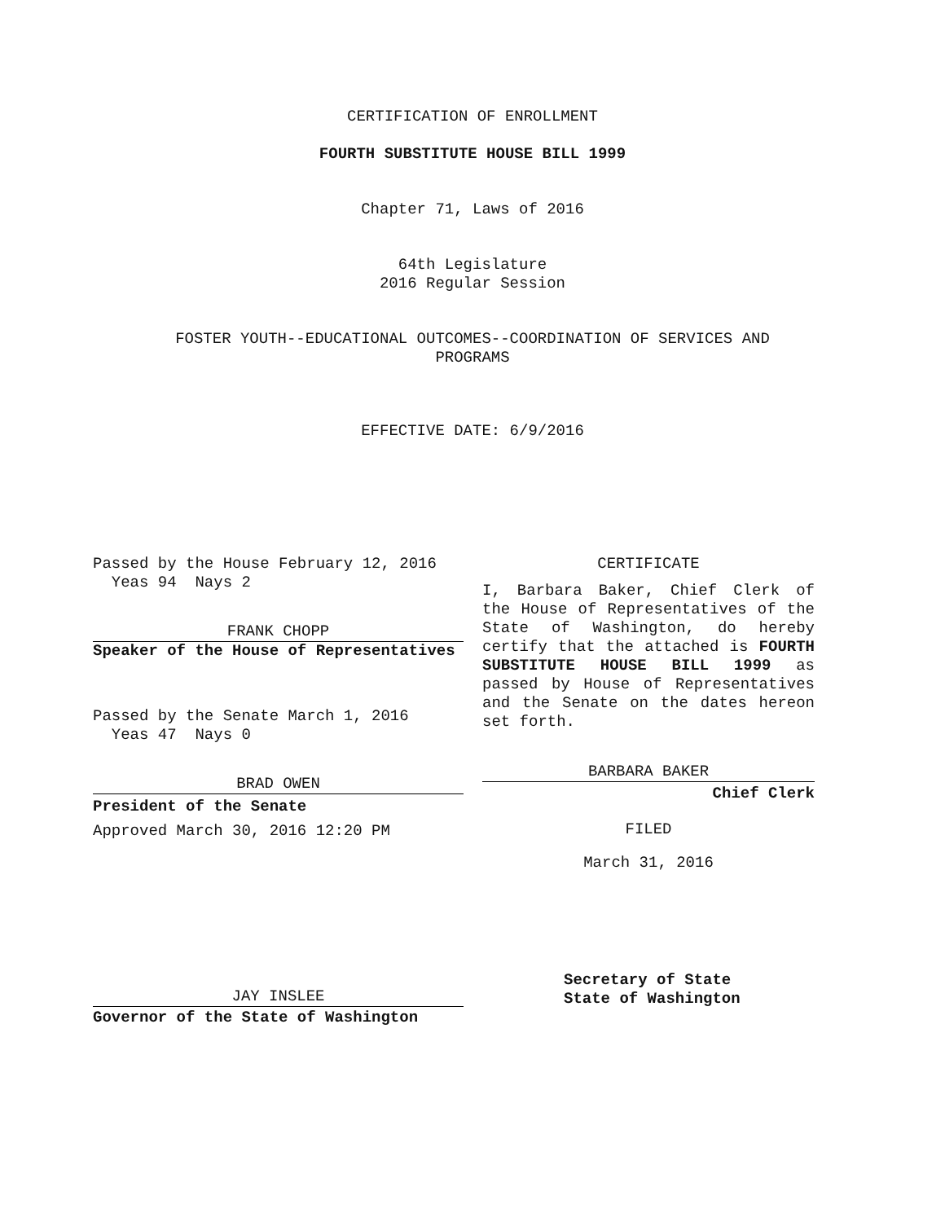CERTIFICATION OF ENROLLMENT
FOURTH SUBSTITUTE HOUSE BILL 1999
Chapter 71, Laws of 2016
64th Legislature
2016 Regular Session
FOSTER YOUTH--EDUCATIONAL OUTCOMES--COORDINATION OF SERVICES AND
PROGRAMS
EFFECTIVE DATE: 6/9/2016
Passed by the House February 12, 2016
Yeas 94 Nays 2
FRANK CHOPP
Speaker of the House of Representatives
Passed by the Senate March 1, 2016
Yeas 47 Nays 0
BRAD OWEN
President of the Senate
Approved March 30, 2016 12:20 PM
JAY INSLEE
Governor of the State of Washington
CERTIFICATE
I, Barbara Baker, Chief Clerk of the House of Representatives of the State of Washington, do hereby certify that the attached is FOURTH SUBSTITUTE HOUSE BILL 1999 as passed by House of Representatives and the Senate on the dates hereon set forth.
BARBARA BAKER
Chief Clerk
FILED
March 31, 2016
Secretary of State
State of Washington